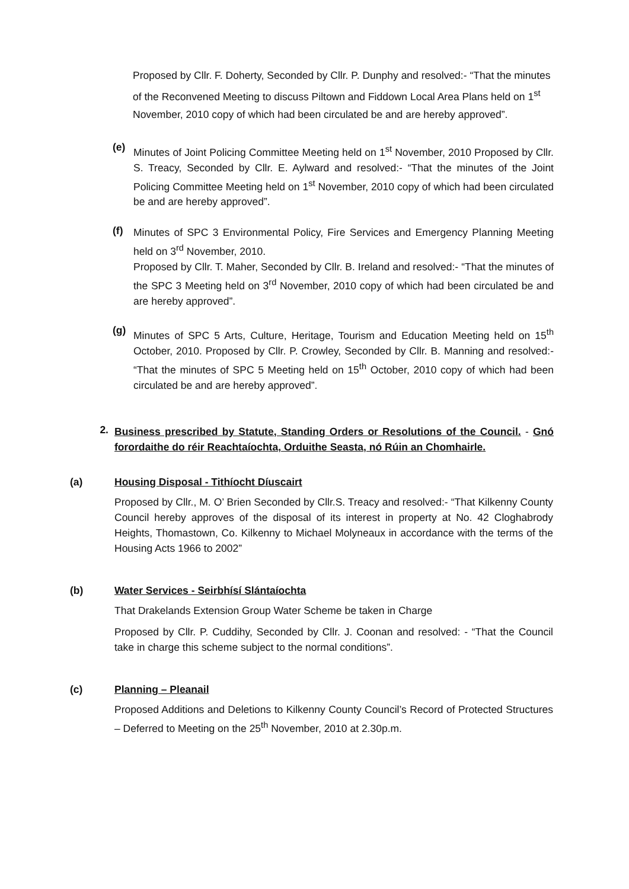Proposed by Cllr. F. Doherty, Seconded by Cllr. P. Dunphy and resolved:- “That the minutes of the Reconvened Meeting to discuss Piltown and Fiddown Local Area Plans held on 1<sup>st</sup> November, 2010 copy of which had been circulated be and are hereby approved”.
(e)
Minutes of Joint Policing Committee Meeting held on 1<sup>st</sup> November, 2010 Proposed by Cllr. S. Treacy, Seconded by Cllr. E. Aylward and resolved:- “That the minutes of the Joint Policing Committee Meeting held on 1<sup>st</sup> November, 2010 copy of which had been circulated be and are hereby approved”.
(f)
Minutes of SPC 3 Environmental Policy, Fire Services and Emergency Planning Meeting held on 3<sup>rd</sup> November, 2010.
Proposed by Cllr. T. Maher, Seconded by Cllr. B. Ireland and resolved:- “That the minutes of the SPC 3 Meeting held on 3<sup>rd</sup> November, 2010 copy of which had been circulated be and are hereby approved”.
(g)
Minutes of SPC 5 Arts, Culture, Heritage, Tourism and Education Meeting held on 15<sup>th</sup> October, 2010. Proposed by Cllr. P. Crowley, Seconded by Cllr. B. Manning and resolved:- “That the minutes of SPC 5 Meeting held on 15<sup>th</sup> October, 2010 copy of which had been circulated be and are hereby approved”.
2.
Business prescribed by Statute, Standing Orders or Resolutions of the Council. - Gnó forordaithe do réir Reachtaíochta, Orduithe Seasta, nó Rúin an Chomhairle.
(a) Housing Disposal - Tithíocht Díuscairt
Proposed by Cllr., M. O’ Brien Seconded by Cllr.S. Treacy and resolved:- “That Kilkenny County Council hereby approves of the disposal of its interest in property at No. 42 Cloghabrody Heights, Thomastown, Co. Kilkenny to Michael Molyneaux in accordance with the terms of the Housing Acts 1966 to 2002”
(b) Water Services - Seirbhísí Slántaíochta
That Drakelands Extension Group Water Scheme be taken in Charge
Proposed by Cllr. P. Cuddihy, Seconded by Cllr. J. Coonan and resolved: - “That the Council take in charge this scheme subject to the normal conditions”.
(c) Planning – Pleanail
Proposed Additions and Deletions to Kilkenny County Council’s Record of Protected Structures – Deferred to Meeting on the 25<sup>th</sup> November, 2010 at 2.30p.m.